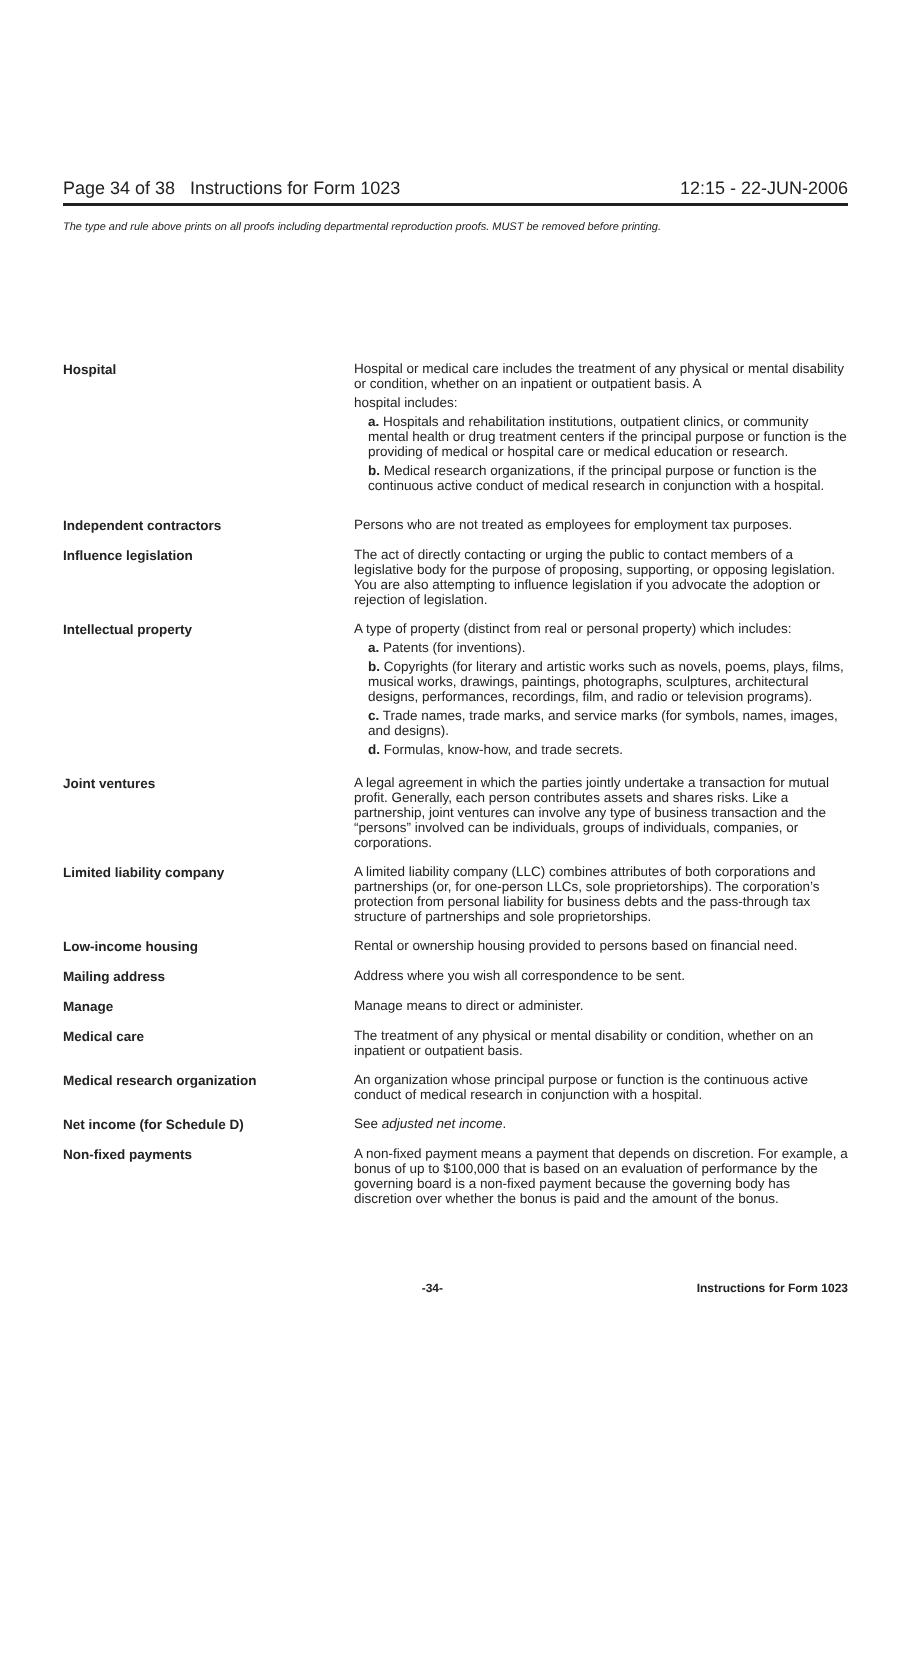Page 34 of 38 Instructions for Form 1023 12:15 - 22-JUN-2006
The type and rule above prints on all proofs including departmental reproduction proofs. MUST be removed before printing.
Hospital Hospital or medical care includes the treatment of any physical or mental disability or condition, whether on an inpatient or outpatient basis. A
hospital includes:
a. Hospitals and rehabilitation institutions, outpatient clinics, or community mental health or drug treatment centers if the principal purpose or function is the providing of medical or hospital care or medical education or research.
b. Medical research organizations, if the principal purpose or function is the continuous active conduct of medical research in conjunction with a hospital.
Independent contractors Persons who are not treated as employees for employment tax purposes.
Influence legislation The act of directly contacting or urging the public to contact members of a legislative body for the purpose of proposing, supporting, or opposing legislation. You are also attempting to influence legislation if you advocate the adoption or rejection of legislation.
Intellectual property A type of property (distinct from real or personal property) which includes:
a. Patents (for inventions).
b. Copyrights (for literary and artistic works such as novels, poems, plays, films, musical works, drawings, paintings, photographs, sculptures, architectural designs, performances, recordings, film, and radio or television programs).
c. Trade names, trade marks, and service marks (for symbols, names, images, and designs).
d. Formulas, know-how, and trade secrets.
Joint ventures A legal agreement in which the parties jointly undertake a transaction for mutual profit. Generally, each person contributes assets and shares risks. Like a partnership, joint ventures can involve any type of business transaction and the “persons” involved can be individuals, groups of individuals, companies, or corporations.
Limited liability company A limited liability company (LLC) combines attributes of both corporations and partnerships (or, for one-person LLCs, sole proprietorships). The corporation’s protection from personal liability for business debts and the pass-through tax structure of partnerships and sole proprietorships.
Low-income housing Rental or ownership housing provided to persons based on financial need.
Mailing address Address where you wish all correspondence to be sent.
Manage Manage means to direct or administer.
Medical care The treatment of any physical or mental disability or condition, whether on an inpatient or outpatient basis.
Medical research organization An organization whose principal purpose or function is the continuous active conduct of medical research in conjunction with a hospital.
Net income (for Schedule D) See adjusted net income.
Non-fixed payments A non-fixed payment means a payment that depends on discretion. For example, a bonus of up to $100,000 that is based on an evaluation of performance by the governing board is a non-fixed payment because the governing body has discretion over whether the bonus is paid and the amount of the bonus.
-34- Instructions for Form 1023